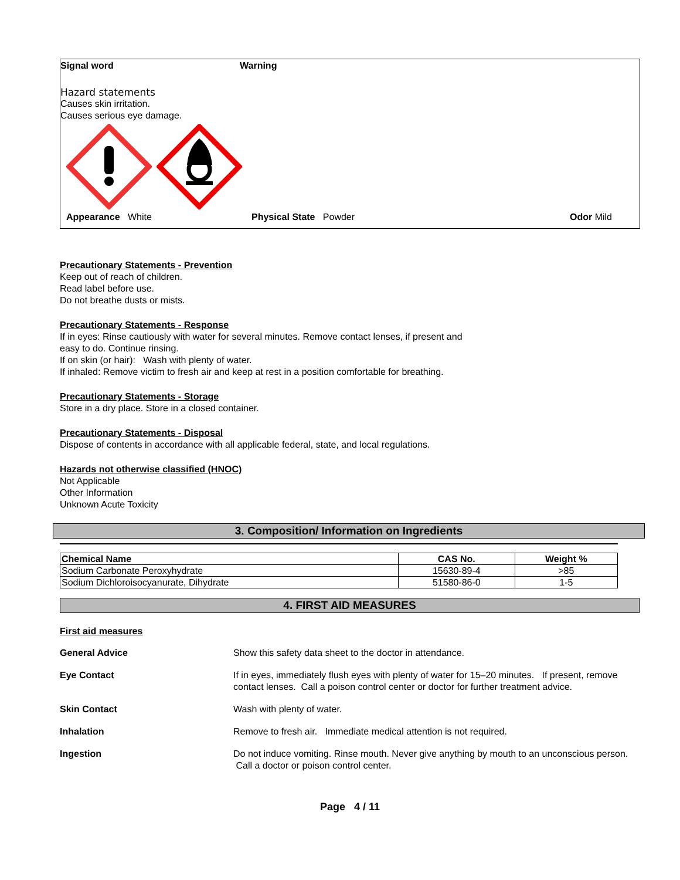Signal word Warning
Hazard statements
Causes skin irritation.
Causes serious eye damage.
Appearance White Physical State Powder Odor Mild
Precautionary Statements - Prevention
Keep out of reach of children.
Read label before use.
Do not breathe dusts or mists.
Precautionary Statements - Response
If in eyes: Rinse cautiously with water for several minutes. Remove contact lenses, if present and
easy to do. Continue rinsing.
If on skin (or hair): Wash with plenty of water.
If inhaled: Remove victim to fresh air and keep at rest in a position comfortable for breathing.
Precautionary Statements - Storage
Store in a dry place. Store in a closed container.
Precautionary Statements - Disposal
Dispose of contents in accordance with all applicable federal, state, and local regulations.
Hazards not otherwise classified (HNOC)
Not Applicable
Other Information
Unknown Acute Toxicity
3. Composition/ Information on Ingredients
| Chemical Name | CAS No. | Weight % |
| --- | --- | --- |
| Sodium Carbonate Peroxyhydrate | 15630-89-4 | >85 |
| Sodium Dichloroisocyanurate, Dihydrate | 51580-86-0 | 1-5 |
4. FIRST AID MEASURES
First aid measures
General Advice Show this safety data sheet to the doctor in attendance.
Eye Contact If in eyes, immediately flush eyes with plenty of water for 15–20 minutes. If present, remove contact lenses. Call a poison control center or doctor for further treatment advice.
Skin Contact Wash with plenty of water.
Inhalation Remove to fresh air. Immediate medical attention is not required.
Ingestion Do not induce vomiting. Rinse mouth. Never give anything by mouth to an unconscious person. Call a doctor or poison control center.
Page 4 / 11